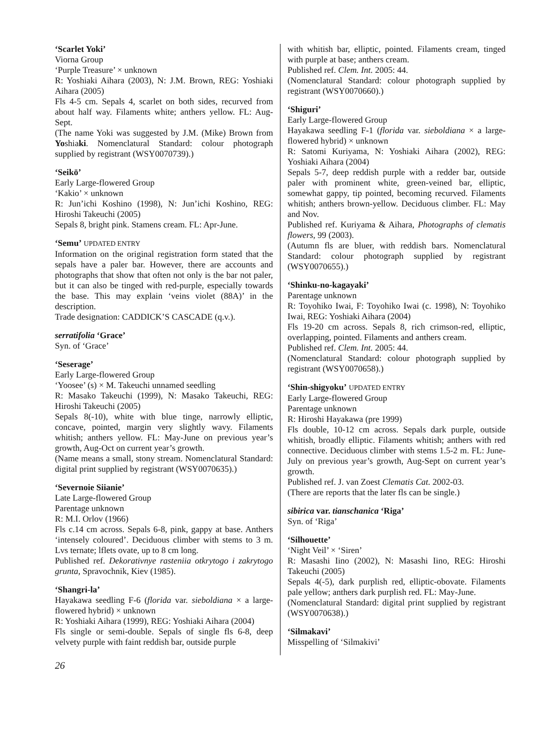‘Scarlet Yoki’
Viorna Group
‘Purple Treasure’ × unknown
R: Yoshiaki Aihara (2003), N: J.M. Brown, REG: Yoshiaki Aihara (2005)
Fls 4-5 cm. Sepals 4, scarlet on both sides, recurved from about half way. Filaments white; anthers yellow. FL: Aug-Sept.
(The name Yoki was suggested by J.M. (Mike) Brown from Yoshiaki. Nomenclatural Standard: colour photograph supplied by registrant (WSY0070739).)
‘Seikō’
Early Large-flowered Group
‘Kakio’ × unknown
R: Jun’ichi Koshino (1998), N: Jun’ichi Koshino, REG: Hiroshi Takeuchi (2005)
Sepals 8, bright pink. Stamens cream. FL: Apr-June.
‘Semu’ UPDATED ENTRY
Information on the original registration form stated that the sepals have a paler bar. However, there are accounts and photographs that show that often not only is the bar not paler, but it can also be tinged with red-purple, especially towards the base. This may explain ‘veins violet (88A)’ in the description.
Trade designation: CADDICK’S CASCADE (q.v.).
serratifolia ‘Grace’
Syn. of ‘Grace’
‘Seserage’
Early Large-flowered Group
‘Yoosee’ (s) × M. Takeuchi unnamed seedling
R: Masako Takeuchi (1999), N: Masako Takeuchi, REG: Hiroshi Takeuchi (2005)
Sepals 8(-10), white with blue tinge, narrowly elliptic, concave, pointed, margin very slightly wavy. Filaments whitish; anthers yellow. FL: May-June on previous year’s growth, Aug-Oct on current year’s growth.
(Name means a small, stony stream. Nomenclatural Standard: digital print supplied by registrant (WSY0070635).)
‘Severnoie Siianie’
Late Large-flowered Group
Parentage unknown
R: M.I. Orlov (1966)
Fls c.14 cm across. Sepals 6-8, pink, gappy at base. Anthers ‘intensely coloured’. Deciduous climber with stems to 3 m. Lvs ternate; lflets ovate, up to 8 cm long.
Published ref. Dekorativnye rasteniia otkrytogo i zakrytogo grunta, Spravochnik, Kiev (1985).
‘Shangri-la’
Hayakawa seedling F-6 (florida var. sieboldiana × a large-flowered hybrid) × unknown
R: Yoshiaki Aihara (1999), REG: Yoshiaki Aihara (2004)
Fls single or semi-double. Sepals of single fls 6-8, deep velvety purple with faint reddish bar, outside purple
with whitish bar, elliptic, pointed. Filaments cream, tinged with purple at base; anthers cream.
Published ref. Clem. Int. 2005: 44.
(Nomenclatural Standard: colour photograph supplied by registrant (WSY0070660).)
‘Shiguri’
Early Large-flowered Group
Hayakawa seedling F-1 (florida var. sieboldiana × a large-flowered hybrid) × unknown
R: Satomi Kuriyama, N: Yoshiaki Aihara (2002), REG: Yoshiaki Aihara (2004)
Sepals 5-7, deep reddish purple with a redder bar, outside paler with prominent white, green-veined bar, elliptic, somewhat gappy, tip pointed, becoming recurved. Filaments whitish; anthers brown-yellow. Deciduous climber. FL: May and Nov.
Published ref. Kuriyama & Aihara, Photographs of clematis flowers, 99 (2003).
(Autumn fls are bluer, with reddish bars. Nomenclatural Standard: colour photograph supplied by registrant (WSY0070655).)
‘Shinku-no-kagayaki’
Parentage unknown
R: Toyohiko Iwai, F: Toyohiko Iwai (c. 1998), N: Toyohiko Iwai, REG: Yoshiaki Aihara (2004)
Fls 19-20 cm across. Sepals 8, rich crimson-red, elliptic, overlapping, pointed. Filaments and anthers cream.
Published ref. Clem. Int. 2005: 44.
(Nomenclatural Standard: colour photograph supplied by registrant (WSY0070658).)
‘Shin-shigyoku’ UPDATED ENTRY
Early Large-flowered Group
Parentage unknown
R: Hiroshi Hayakawa (pre 1999)
Fls double, 10-12 cm across. Sepals dark purple, outside whitish, broadly elliptic. Filaments whitish; anthers with red connective. Deciduous climber with stems 1.5-2 m. FL: June-July on previous year’s growth, Aug-Sept on current year’s growth.
Published ref. J. van Zoest Clematis Cat. 2002-03.
(There are reports that the later fls can be single.)
sibirica var. tianschanica ‘Riga’
Syn. of ‘Riga’
‘Silhouette’
‘Night Veil’ × ‘Siren’
R: Masashi Iino (2002), N: Masashi Iino, REG: Hiroshi Takeuchi (2005)
Sepals 4(-5), dark purplish red, elliptic-obovate. Filaments pale yellow; anthers dark purplish red. FL: May-June.
(Nomenclatural Standard: digital print supplied by registrant (WSY0070638).)
‘Silmakavi’
Misspelling of ‘Silmakivi’
26